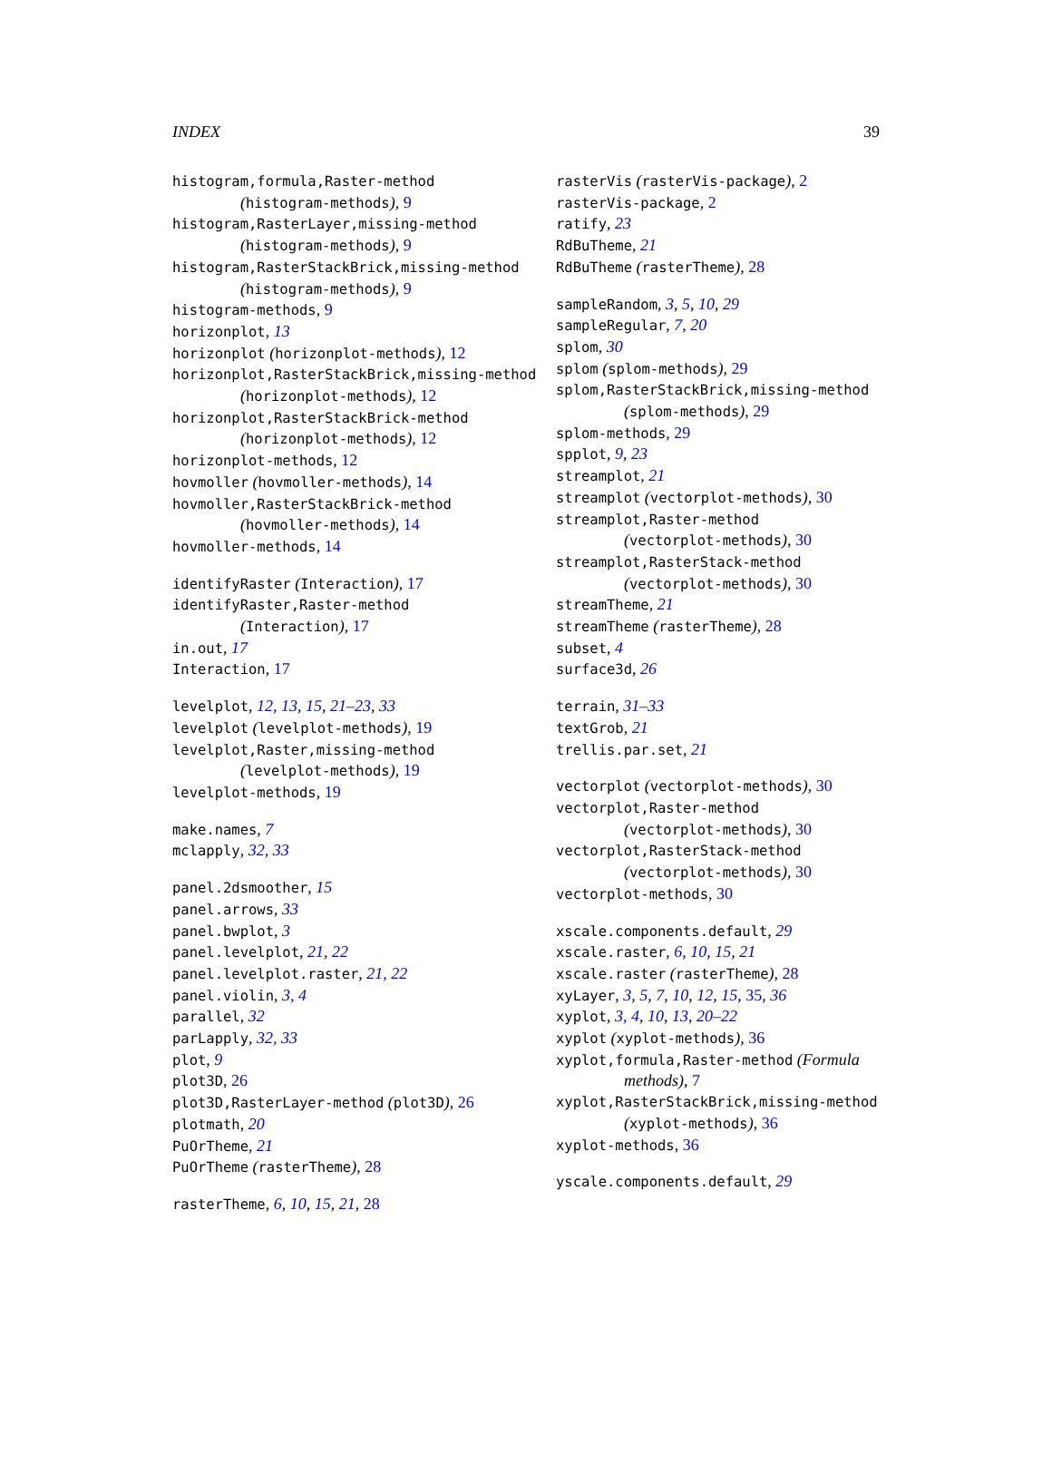INDEX 39
histogram,formula,Raster-method
(histogram-methods), 9
histogram,RasterLayer,missing-method
(histogram-methods), 9
histogram,RasterStackBrick,missing-method
(histogram-methods), 9
histogram-methods, 9
horizonplot, 13
horizonplot (horizonplot-methods), 12
horizonplot,RasterStackBrick,missing-method
(horizonplot-methods), 12
horizonplot,RasterStackBrick-method
(horizonplot-methods), 12
horizonplot-methods, 12
hovmoller (hovmoller-methods), 14
hovmoller,RasterStackBrick-method
(hovmoller-methods), 14
hovmoller-methods, 14
identifyRaster (Interaction), 17
identifyRaster,Raster-method
(Interaction), 17
in.out, 17
Interaction, 17
levelplot, 12, 13, 15, 21–23, 33
levelplot (levelplot-methods), 19
levelplot,Raster,missing-method
(levelplot-methods), 19
levelplot-methods, 19
make.names, 7
mclapply, 32, 33
panel.2dsmoother, 15
panel.arrows, 33
panel.bwplot, 3
panel.levelplot, 21, 22
panel.levelplot.raster, 21, 22
panel.violin, 3, 4
parallel, 32
parLapply, 32, 33
plot, 9
plot3D, 26
plot3D,RasterLayer-method (plot3D), 26
plotmath, 20
PuOrTheme, 21
PuOrTheme (rasterTheme), 28
rasterTheme, 6, 10, 15, 21, 28
rasterVis (rasterVis-package), 2
rasterVis-package, 2
ratify, 23
RdBuTheme, 21
RdBuTheme (rasterTheme), 28
sampleRandom, 3, 5, 10, 29
sampleRegular, 7, 20
splom, 30
splom (splom-methods), 29
splom,RasterStackBrick,missing-method
(splom-methods), 29
splom-methods, 29
spplot, 9, 23
streamplot, 21
streamplot (vectorplot-methods), 30
streamplot,Raster-method
(vectorplot-methods), 30
streamplot,RasterStack-method
(vectorplot-methods), 30
streamTheme, 21
streamTheme (rasterTheme), 28
subset, 4
surface3d, 26
terrain, 31–33
textGrob, 21
trellis.par.set, 21
vectorplot (vectorplot-methods), 30
vectorplot,Raster-method
(vectorplot-methods), 30
vectorplot,RasterStack-method
(vectorplot-methods), 30
vectorplot-methods, 30
xscale.components.default, 29
xscale.raster, 6, 10, 15, 21
xscale.raster (rasterTheme), 28
xyLayer, 3, 5, 7, 10, 12, 15, 35, 36
xyplot, 3, 4, 10, 13, 20–22
xyplot (xyplot-methods), 36
xyplot,formula,Raster-method (Formula
methods), 7
xyplot,RasterStackBrick,missing-method
(xyplot-methods), 36
xyplot-methods, 36
yscale.components.default, 29